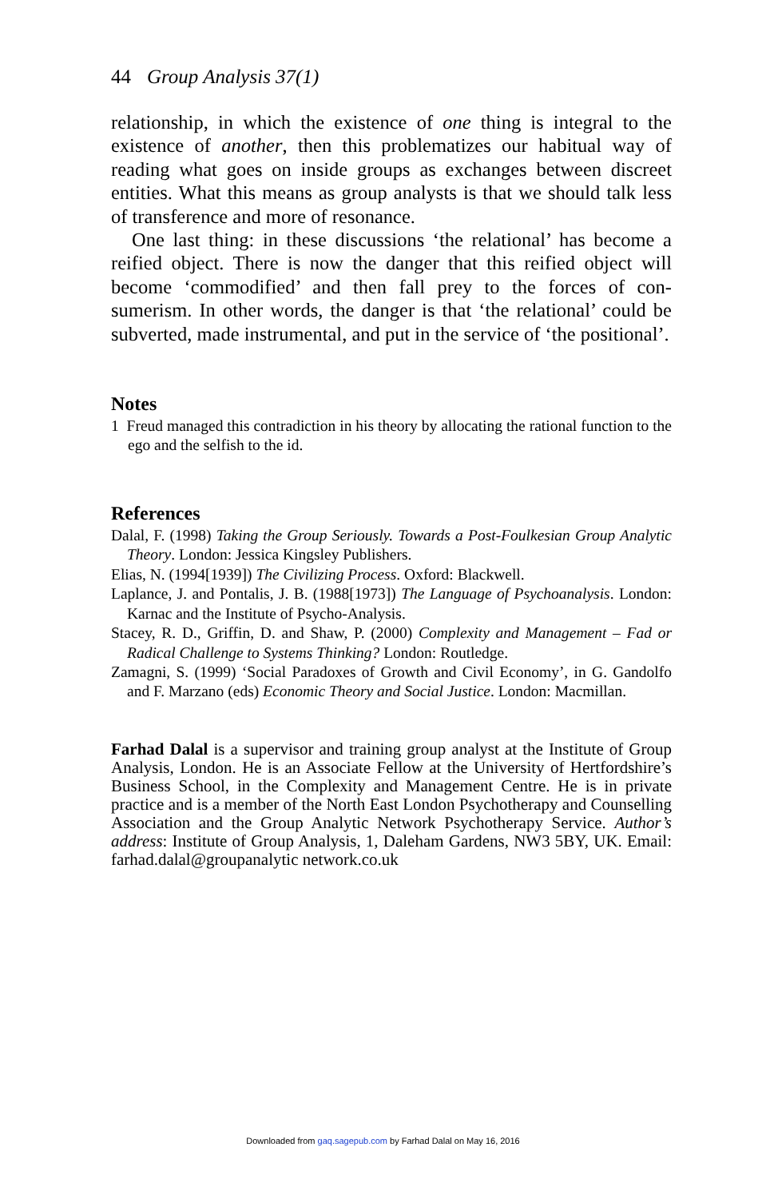44 Group Analysis 37(1)
relationship, in which the existence of one thing is integral to the existence of another, then this problematizes our habitual way of reading what goes on inside groups as exchanges between discreet entities. What this means as group analysts is that we should talk less of transference and more of resonance.
One last thing: in these discussions ‘the relational’ has become a reified object. There is now the danger that this reified object will become ‘commodified’ and then fall prey to the forces of con­sumerism. In other words, the danger is that ‘the relational’ could be subverted, made instrumental, and put in the service of ‘the positional’.
Notes
1 Freud managed this contradiction in his theory by allocating the rational function to the ego and the selfish to the id.
References
Dalal, F. (1998) Taking the Group Seriously. Towards a Post-Foulkesian Group Analytic Theory. London: Jessica Kingsley Publishers.
Elias, N. (1994[1939]) The Civilizing Process. Oxford: Blackwell.
Laplance, J. and Pontalis, J. B. (1988[1973]) The Language of Psychoanalysis. London: Karnac and the Institute of Psycho-Analysis.
Stacey, R. D., Griffin, D. and Shaw, P. (2000) Complexity and Management – Fad or Radical Challenge to Systems Thinking? London: Routledge.
Zamagni, S. (1999) ‘Social Paradoxes of Growth and Civil Economy’, in G. Gandolfo and F. Marzano (eds) Economic Theory and Social Justice. London: Macmillan.
Farhad Dalal is a supervisor and training group analyst at the Institute of Group Analysis, London. He is an Associate Fellow at the University of Hertfordshire’s Business School, in the Complexity and Management Centre. He is in private practice and is a member of the North East London Psychotherapy and Counselling Association and the Group Analytic Network Psychotherapy Service. Author’s address: Institute of Group Analysis, 1, Daleham Gardens, NW3 5BY, UK. Email: farhad.dalal@groupanalytic network.co.uk
Downloaded from gaq.sagepub.com by Farhad Dalal on May 16, 2016